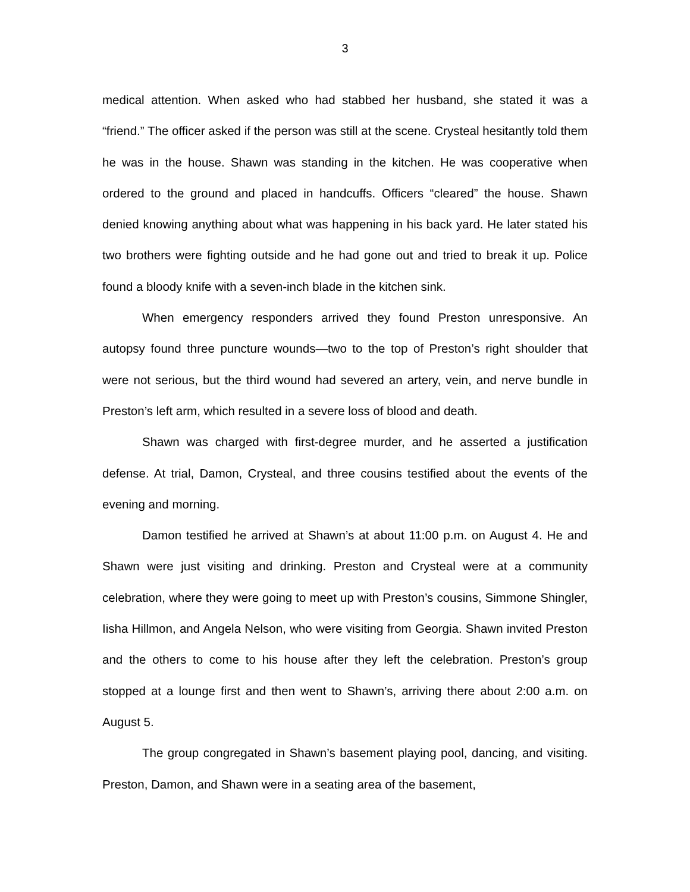3
medical attention. When asked who had stabbed her husband, she stated it was a “friend.” The officer asked if the person was still at the scene. Crysteal hesitantly told them he was in the house. Shawn was standing in the kitchen. He was cooperative when ordered to the ground and placed in handcuffs. Officers “cleared” the house. Shawn denied knowing anything about what was happening in his back yard. He later stated his two brothers were fighting outside and he had gone out and tried to break it up. Police found a bloody knife with a seven-inch blade in the kitchen sink.
When emergency responders arrived they found Preston unresponsive. An autopsy found three puncture wounds—two to the top of Preston’s right shoulder that were not serious, but the third wound had severed an artery, vein, and nerve bundle in Preston’s left arm, which resulted in a severe loss of blood and death.
Shawn was charged with first-degree murder, and he asserted a justification defense. At trial, Damon, Crysteal, and three cousins testified about the events of the evening and morning.
Damon testified he arrived at Shawn’s at about 11:00 p.m. on August 4. He and Shawn were just visiting and drinking. Preston and Crysteal were at a community celebration, where they were going to meet up with Preston’s cousins, Simmone Shingler, Iisha Hillmon, and Angela Nelson, who were visiting from Georgia. Shawn invited Preston and the others to come to his house after they left the celebration. Preston’s group stopped at a lounge first and then went to Shawn’s, arriving there about 2:00 a.m. on August 5.
The group congregated in Shawn’s basement playing pool, dancing, and visiting. Preston, Damon, and Shawn were in a seating area of the basement,